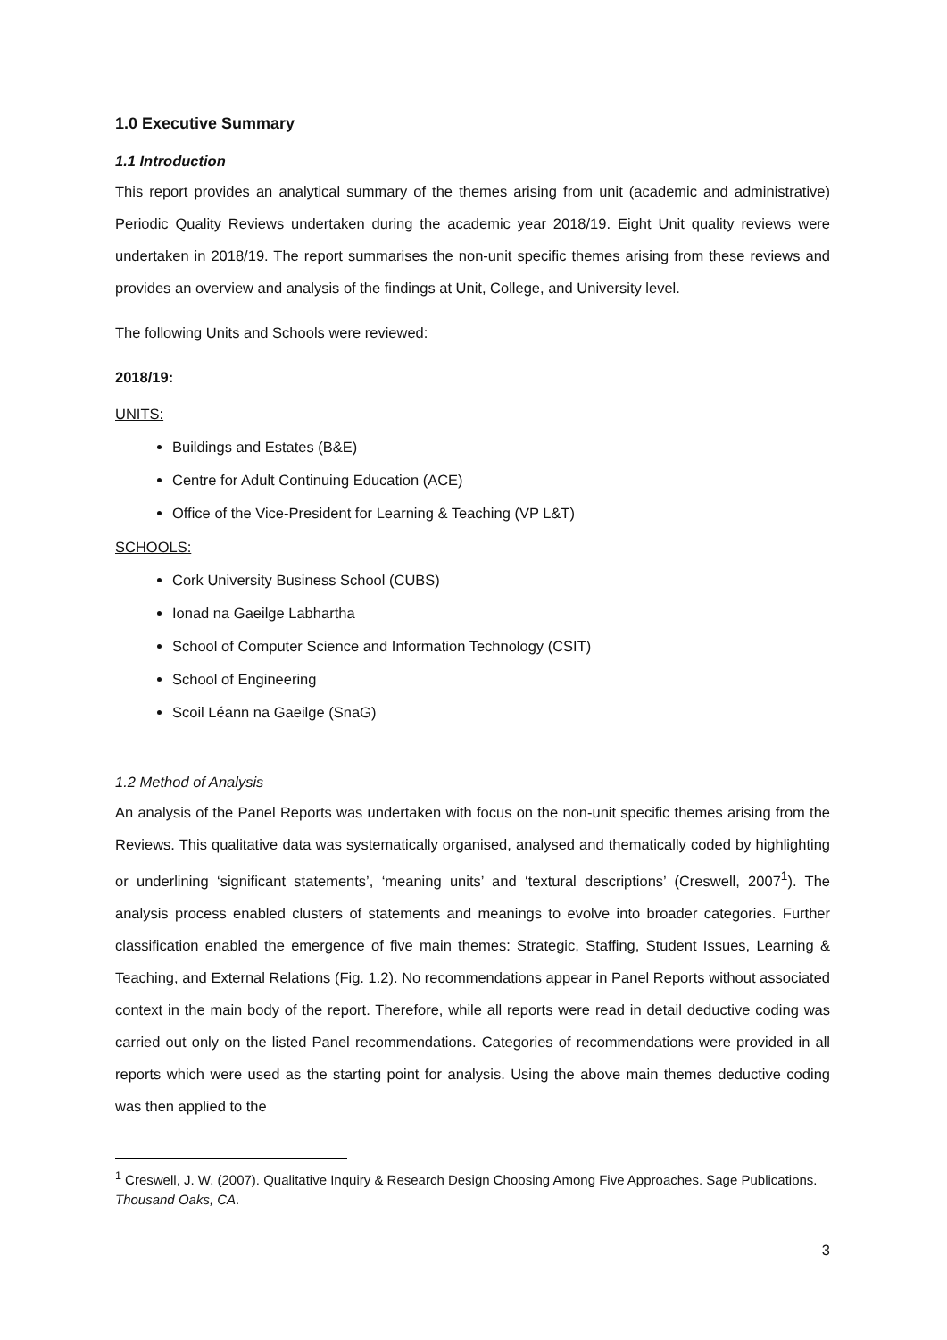1.0 Executive Summary
1.1 Introduction
This report provides an analytical summary of the themes arising from unit (academic and administrative) Periodic Quality Reviews undertaken during the academic year 2018/19. Eight Unit quality reviews were undertaken in 2018/19. The report summarises the non-unit specific themes arising from these reviews and provides an overview and analysis of the findings at Unit, College, and University level.
The following Units and Schools were reviewed:
2018/19:
UNITS:
Buildings and Estates (B&E)
Centre for Adult Continuing Education (ACE)
Office of the Vice-President for Learning & Teaching (VP L&T)
SCHOOLS:
Cork University Business School (CUBS)
Ionad na Gaeilge Labhartha
School of Computer Science and Information Technology (CSIT)
School of Engineering
Scoil Léann na Gaeilge (SnaG)
1.2 Method of Analysis
An analysis of the Panel Reports was undertaken with focus on the non-unit specific themes arising from the Reviews. This qualitative data was systematically organised, analysed and thematically coded by highlighting or underlining ‘significant statements’, ‘meaning units’ and ‘textural descriptions’ (Creswell, 2007<sup>1</sup>). The analysis process enabled clusters of statements and meanings to evolve into broader categories. Further classification enabled the emergence of five main themes: Strategic, Staffing, Student Issues, Learning & Teaching, and External Relations (Fig. 1.2). No recommendations appear in Panel Reports without associated context in the main body of the report. Therefore, while all reports were read in detail deductive coding was carried out only on the listed Panel recommendations. Categories of recommendations were provided in all reports which were used as the starting point for analysis. Using the above main themes deductive coding was then applied to the
<sup>1</sup> Creswell, J. W. (2007). Qualitative Inquiry & Research Design Choosing Among Five Approaches. Sage Publications. Thousand Oaks, CA.
3